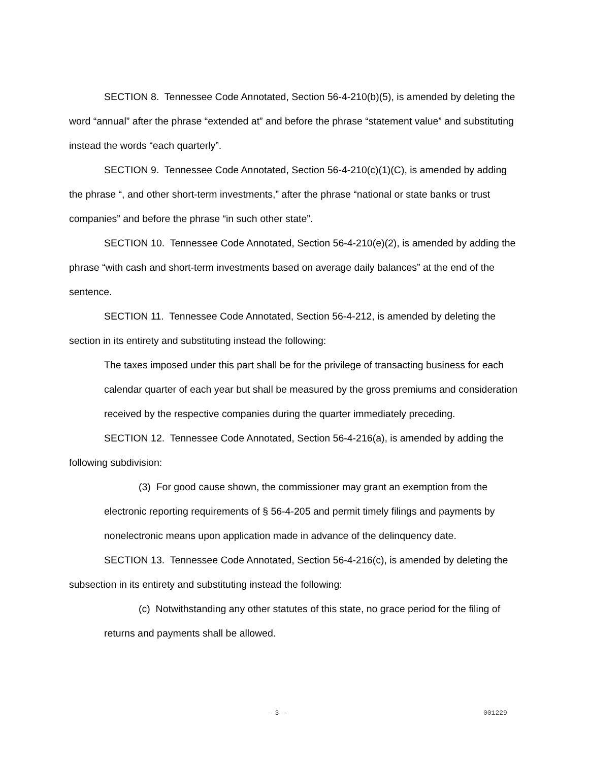SECTION 8. Tennessee Code Annotated, Section 56-4-210(b)(5), is amended by deleting the word “annual” after the phrase “extended at” and before the phrase “statement value” and substituting instead the words “each quarterly”.
SECTION 9. Tennessee Code Annotated, Section 56-4-210(c)(1)(C), is amended by adding the phrase “, and other short-term investments,” after the phrase “national or state banks or trust companies” and before the phrase “in such other state”.
SECTION 10. Tennessee Code Annotated, Section 56-4-210(e)(2), is amended by adding the phrase “with cash and short-term investments based on average daily balances” at the end of the sentence.
SECTION 11. Tennessee Code Annotated, Section 56-4-212, is amended by deleting the section in its entirety and substituting instead the following:
The taxes imposed under this part shall be for the privilege of transacting business for each calendar quarter of each year but shall be measured by the gross premiums and consideration received by the respective companies during the quarter immediately preceding.
SECTION 12. Tennessee Code Annotated, Section 56-4-216(a), is amended by adding the following subdivision:
(3) For good cause shown, the commissioner may grant an exemption from the electronic reporting requirements of § 56-4-205 and permit timely filings and payments by nonelectronic means upon application made in advance of the delinquency date.
SECTION 13. Tennessee Code Annotated, Section 56-4-216(c), is amended by deleting the subsection in its entirety and substituting instead the following:
(c) Notwithstanding any other statutes of this state, no grace period for the filing of returns and payments shall be allowed.
- 3 - 001229